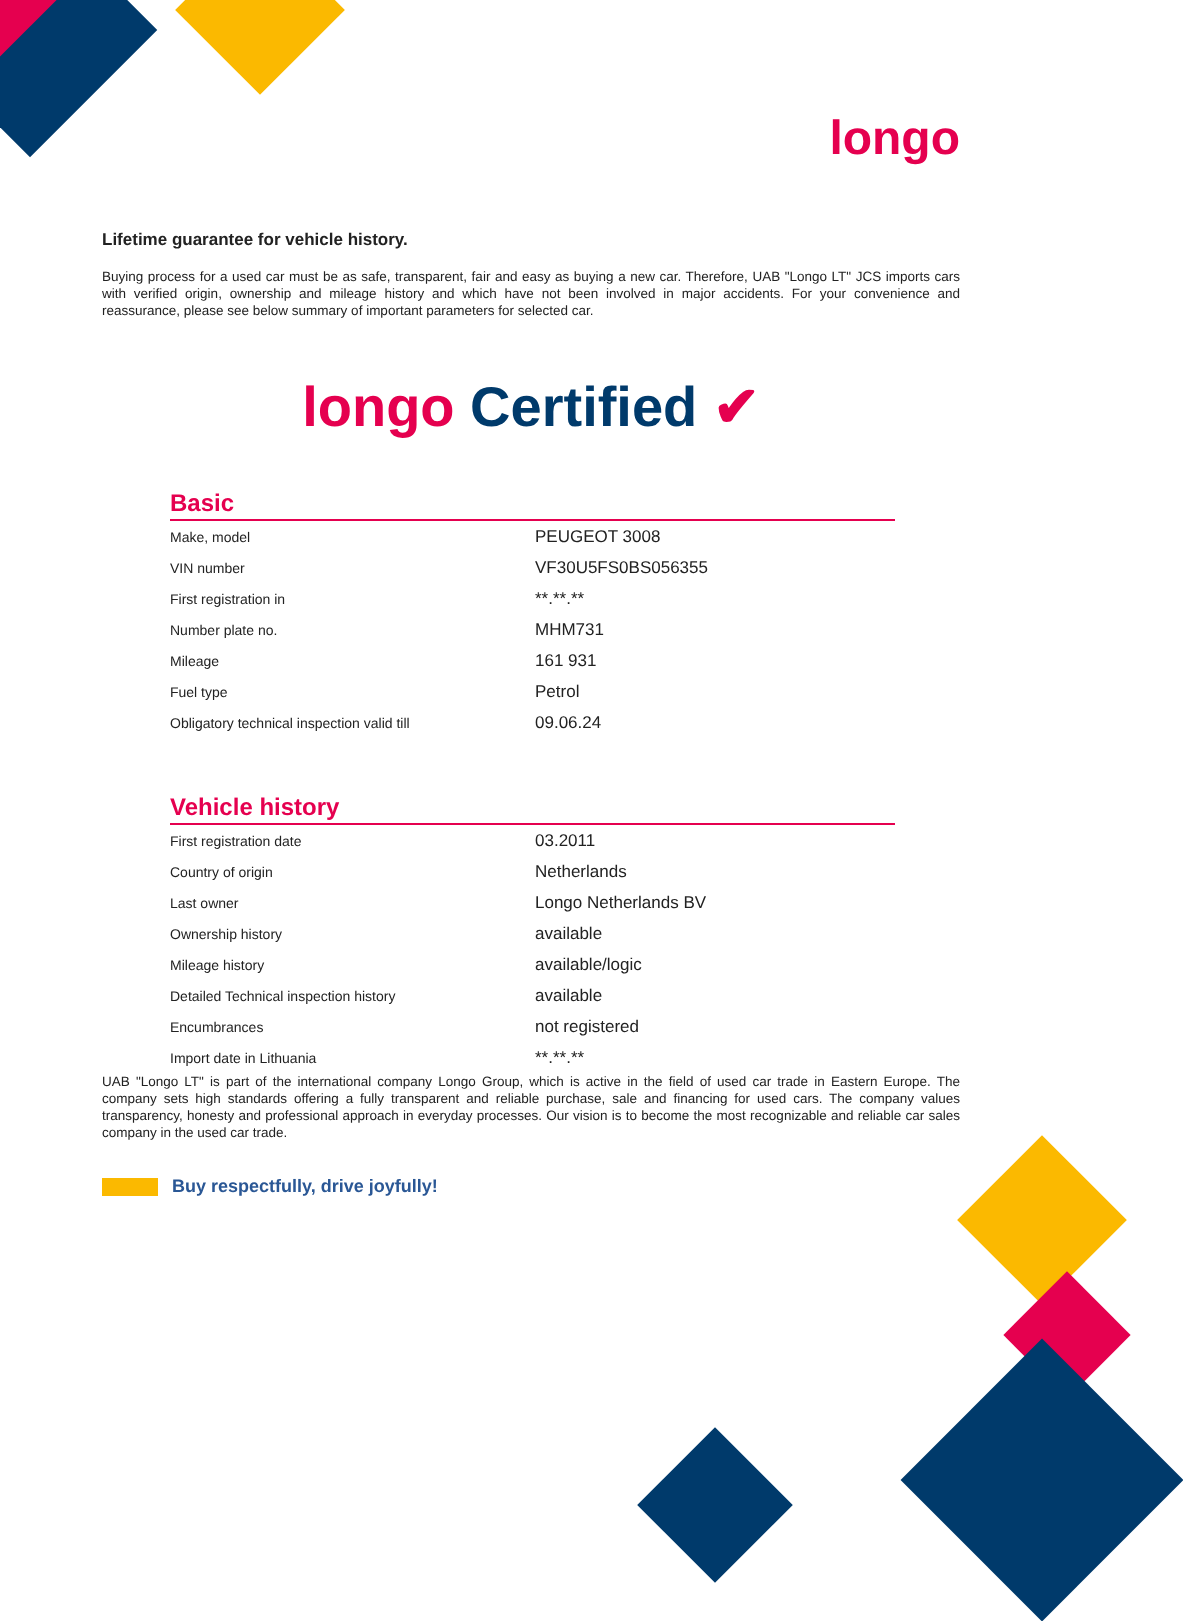longo
Lifetime guarantee for vehicle history.
Buying process for a used car must be as safe, transparent, fair and easy as buying a new car. Therefore, UAB "Longo LT" JCS imports cars with verified origin, ownership and mileage history and which have not been involved in major accidents. For your convenience and reassurance, please see below summary of important parameters for selected car.
longo Certified ✔
Basic
| Make, model | PEUGEOT 3008 |
| VIN number | VF30U5FS0BS056355 |
| First registration in | **.**.** |
| Number plate no. | MHM731 |
| Mileage | 161 931 |
| Fuel type | Petrol |
| Obligatory technical inspection valid till | 09.06.24 |
Vehicle history
| First registration date | 03.2011 |
| Country of origin | Netherlands |
| Last owner | Longo Netherlands BV |
| Ownership history | available |
| Mileage history | available/logic |
| Detailed Technical inspection history | available |
| Encumbrances | not registered |
| Import date in Lithuania | **.**.** |
UAB "Longo LT" is part of the international company Longo Group, which is active in the field of used car trade in Eastern Europe. The company sets high standards offering a fully transparent and reliable purchase, sale and financing for used cars. The company values transparency, honesty and professional approach in everyday processes. Our vision is to become the most recognizable and reliable car sales company in the used car trade.
Buy respectfully, drive joyfully!